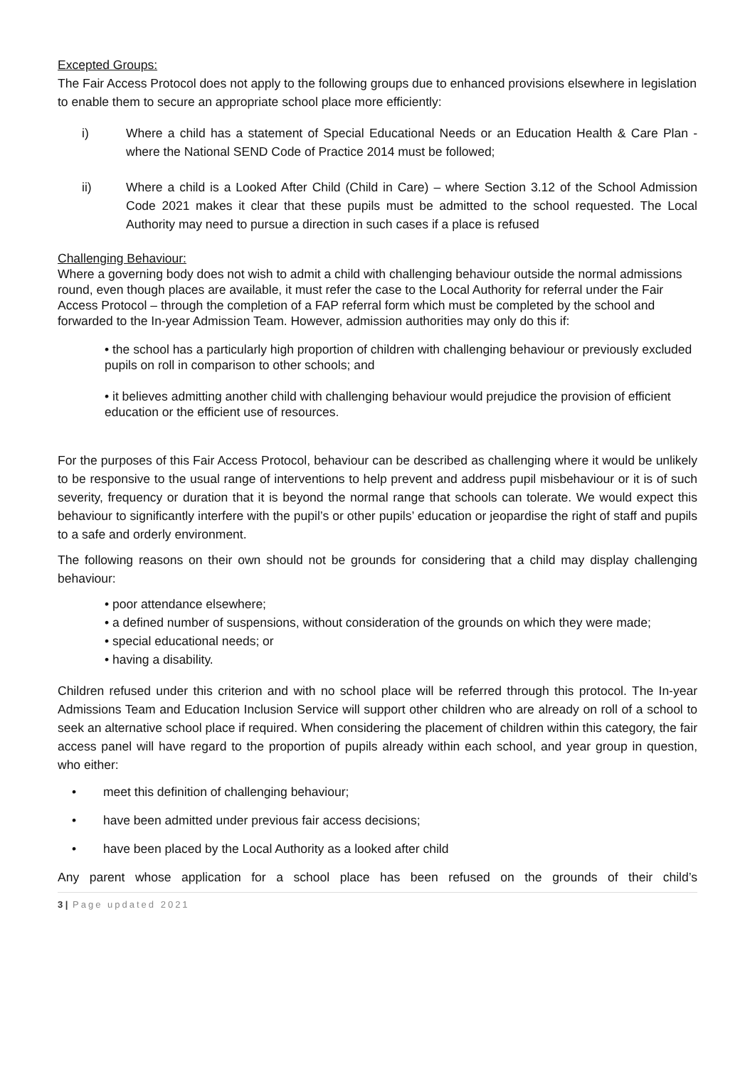Excepted Groups:
The Fair Access Protocol does not apply to the following groups due to enhanced provisions elsewhere in legislation to enable them to secure an appropriate school place more efficiently:
i) Where a child has a statement of Special Educational Needs or an Education Health & Care Plan - where the National SEND Code of Practice 2014 must be followed;
ii) Where a child is a Looked After Child (Child in Care) – where Section 3.12 of the School Admission Code 2021 makes it clear that these pupils must be admitted to the school requested. The Local Authority may need to pursue a direction in such cases if a place is refused
Challenging Behaviour:
Where a governing body does not wish to admit a child with challenging behaviour outside the normal admissions round, even though places are available, it must refer the case to the Local Authority for referral under the Fair Access Protocol – through the completion of a FAP referral form which must be completed by the school and forwarded to the In-year Admission Team. However, admission authorities may only do this if:
• the school has a particularly high proportion of children with challenging behaviour or previously excluded pupils on roll in comparison to other schools; and
• it believes admitting another child with challenging behaviour would prejudice the provision of efficient education or the efficient use of resources.
For the purposes of this Fair Access Protocol, behaviour can be described as challenging where it would be unlikely to be responsive to the usual range of interventions to help prevent and address pupil misbehaviour or it is of such severity, frequency or duration that it is beyond the normal range that schools can tolerate. We would expect this behaviour to significantly interfere with the pupil’s or other pupils’ education or jeopardise the right of staff and pupils to a safe and orderly environment.
The following reasons on their own should not be grounds for considering that a child may display challenging behaviour:
• poor attendance elsewhere;
• a defined number of suspensions, without consideration of the grounds on which they were made;
• special educational needs; or
• having a disability.
Children refused under this criterion and with no school place will be referred through this protocol. The In-year Admissions Team and Education Inclusion Service will support other children who are already on roll of a school to seek an alternative school place if required. When considering the placement of children within this category, the fair access panel will have regard to the proportion of pupils already within each school, and year group in question, who either:
• meet this definition of challenging behaviour;
• have been admitted under previous fair access decisions;
• have been placed by the Local Authority as a looked after child
Any parent whose application for a school place has been refused on the grounds of their child’s
3 | Page updated 2021